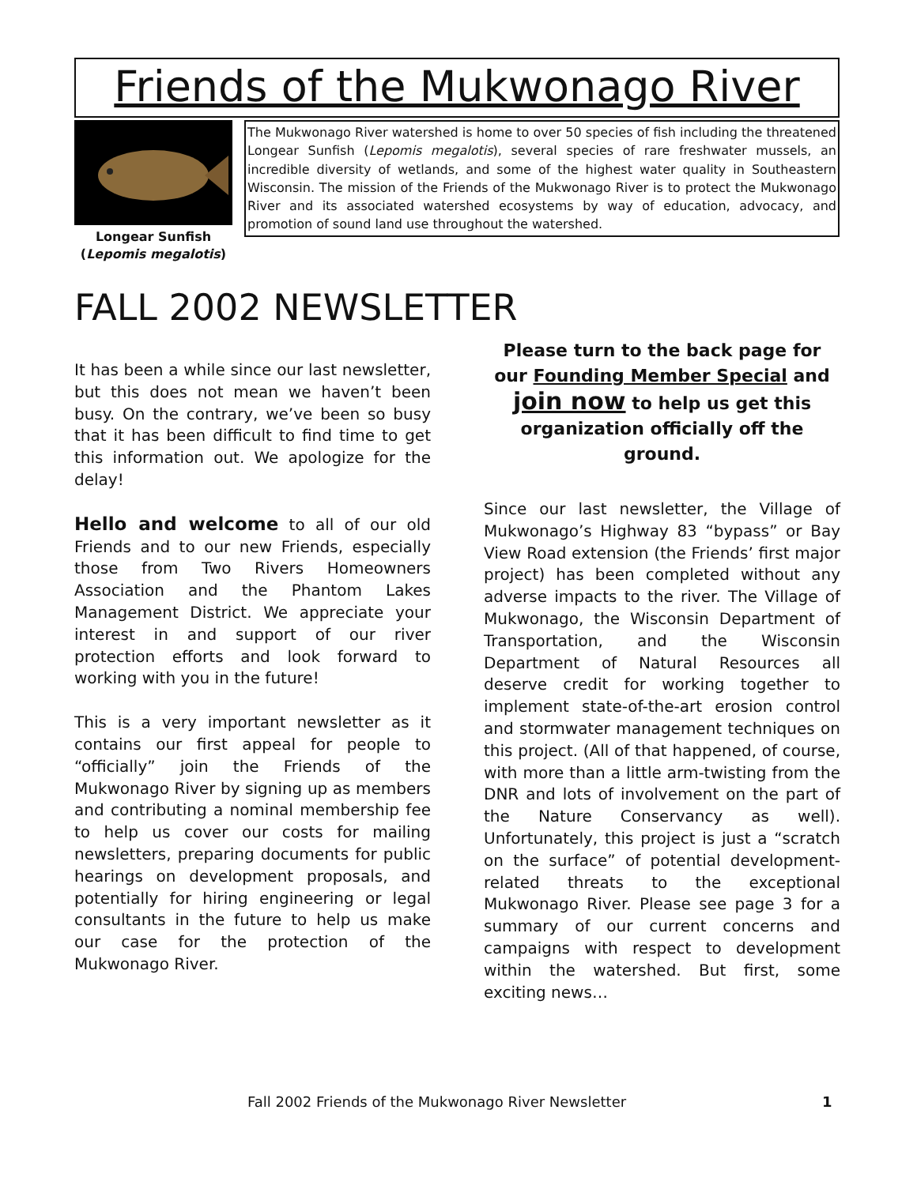Friends of the Mukwonago River
Longear Sunfish
(Lepomis megalotis)
The Mukwonago River watershed is home to over 50 species of fish including the threatened Longear Sunfish (Lepomis megalotis), several species of rare freshwater mussels, an incredible diversity of wetlands, and some of the highest water quality in Southeastern Wisconsin. The mission of the Friends of the Mukwonago River is to protect the Mukwonago River and its associated watershed ecosystems by way of education, advocacy, and promotion of sound land use throughout the watershed.
FALL 2002 NEWSLETTER
It has been a while since our last newsletter, but this does not mean we haven’t been busy. On the contrary, we’ve been so busy that it has been difficult to find time to get this information out. We apologize for the delay!
Hello and welcome to all of our old Friends and to our new Friends, especially those from Two Rivers Homeowners Association and the Phantom Lakes Management District. We appreciate your interest in and support of our river protection efforts and look forward to working with you in the future!
This is a very important newsletter as it contains our first appeal for people to “officially” join the Friends of the Mukwonago River by signing up as members and contributing a nominal membership fee to help us cover our costs for mailing newsletters, preparing documents for public hearings on development proposals, and potentially for hiring engineering or legal consultants in the future to help us make our case for the protection of the Mukwonago River.
Please turn to the back page for our Founding Member Special and join now to help us get this organization officially off the ground.
Since our last newsletter, the Village of Mukwonago’s Highway 83 “bypass” or Bay View Road extension (the Friends’ first major project) has been completed without any adverse impacts to the river. The Village of Mukwonago, the Wisconsin Department of Transportation, and the Wisconsin Department of Natural Resources all deserve credit for working together to implement state-of-the-art erosion control and stormwater management techniques on this project. (All of that happened, of course, with more than a little arm-twisting from the DNR and lots of involvement on the part of the Nature Conservancy as well). Unfortunately, this project is just a “scratch on the surface” of potential development-related threats to the exceptional Mukwonago River. Please see page 3 for a summary of our current concerns and campaigns with respect to development within the watershed. But first, some exciting news…
Fall 2002 Friends of the Mukwonago River Newsletter 1